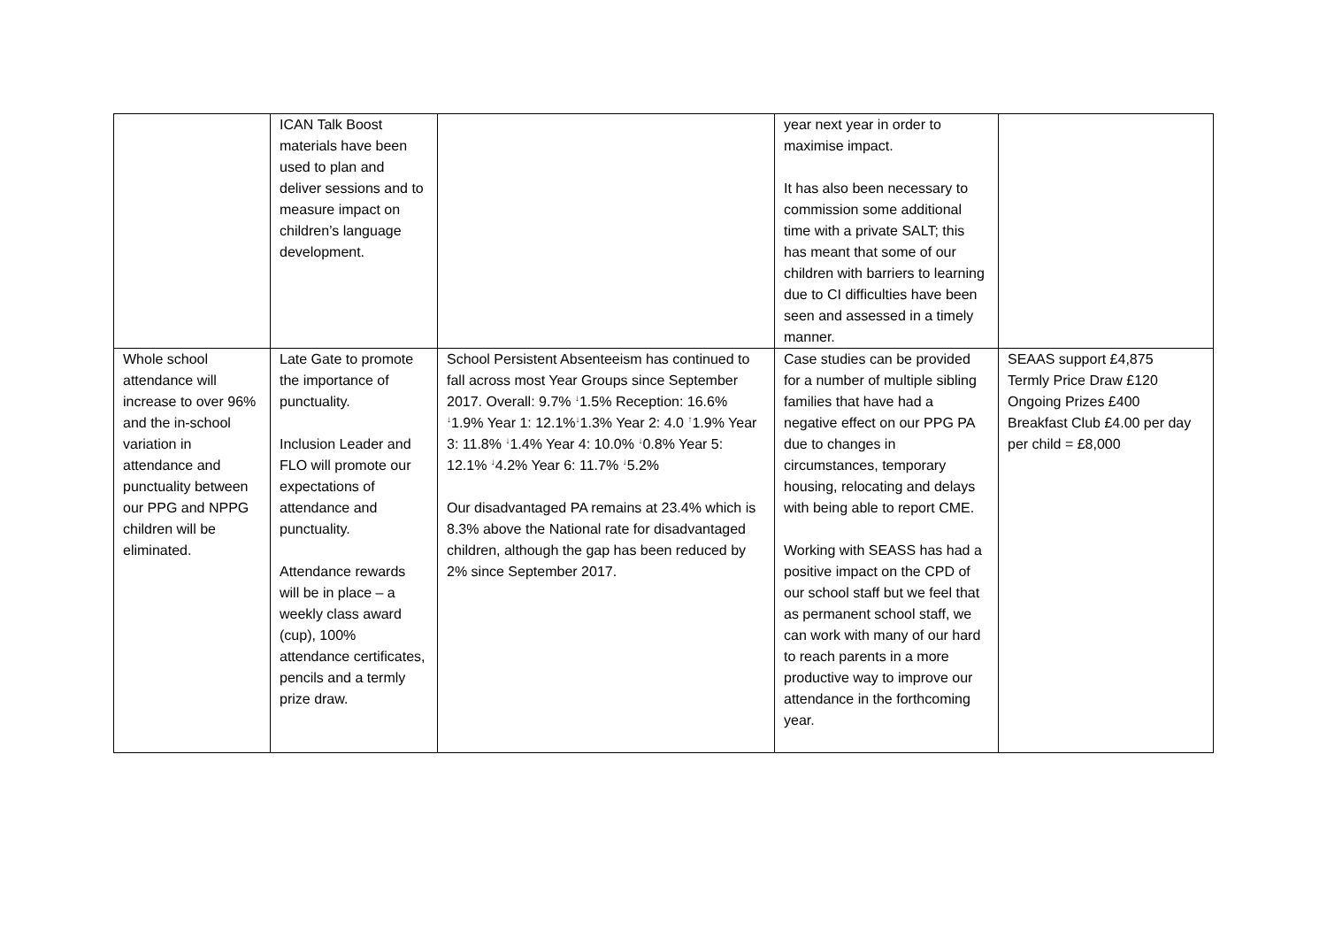| | ICAN Talk Boost materials have been used to plan and deliver sessions and to measure impact on children’s language development. | | year next year in order to maximise impact. It has also been necessary to commission some additional time with a private SALT; this has meant that some of our children with barriers to learning due to CI difficulties have been seen and assessed in a timely manner. | |
| Whole school attendance will increase to over 96% and the in-school variation in attendance and punctuality between our PPG and NPPG children will be eliminated. | Late Gate to promote the importance of punctuality. Inclusion Leader and FLO will promote our expectations of attendance and punctuality. Attendance rewards will be in place – a weekly class award (cup), 100% attendance certificates, pencils and a termly prize draw. | School Persistent Absenteeism has continued to fall across most Year Groups since September 2017. Overall: 9.7% <sup>↓</sup>1.5% Reception: 16.6% <sup>↓</sup>1.9% Year 1: 12.1%<sup>↓</sup>1.3% Year 2: 4.0 <sup>↑</sup>1.9% Year 3: 11.8% <sup>↓</sup>1.4% Year 4: 10.0% <sup>↓</sup>0.8% Year 5: 12.1% <sup>↓</sup>4.2% Year 6: 11.7% <sup>↓</sup>5.2% Our disadvantaged PA remains at 23.4% which is 8.3% above the National rate for disadvantaged children, although the gap has been reduced by 2% since September 2017. | Case studies can be provided for a number of multiple sibling families that have had a negative effect on our PPG PA due to changes in circumstances, temporary housing, relocating and delays with being able to report CME. Working with SEASS has had a positive impact on the CPD of our school staff but we feel that as permanent school staff, we can work with many of our hard to reach parents in a more productive way to improve our attendance in the forthcoming year. | SEAAS support £4,875 Termly Price Draw £120 Ongoing Prizes £400 Breakfast Club £4.00 per day per child = £8,000 |